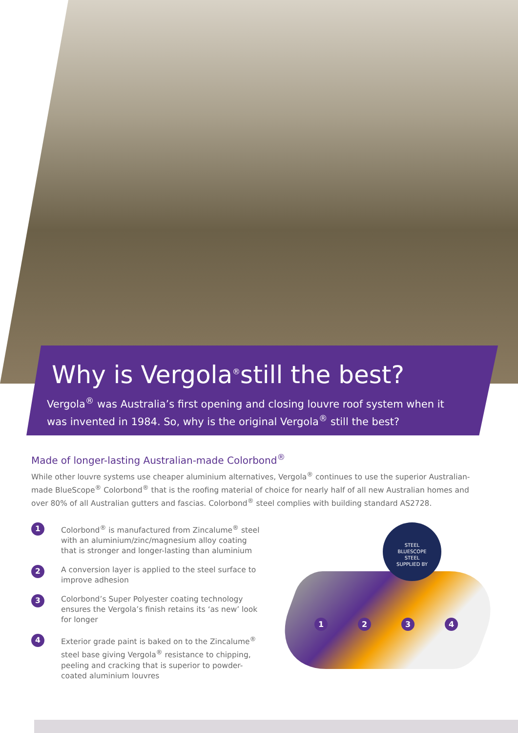Why is Vergola<sup>®</sup>still the best?
Vergola<sup>®</sup> was Australia’s first opening and closing louvre roof system when it was invented in 1984. So, why is the original Vergola<sup>®</sup> still the best?
Made of longer-lasting Australian-made Colorbond<sup>®</sup>
While other louvre systems use cheaper aluminium alternatives, Vergola<sup>®</sup> continues to use the superior Australian-made BlueScope<sup>®</sup> Colorbond<sup>®</sup> that is the roofing material of choice for nearly half of all new Australian homes and over 80% of all Australian gutters and fascias. Colorbond<sup>®</sup> steel complies with building standard AS2728.
1 Colorbond<sup>®</sup> is manufactured from Zincalume<sup>®</sup> steel with an aluminium/zinc/magnesium alloy coating that is stronger and longer-lasting than aluminium
2 A conversion layer is applied to the steel surface to improve adhesion
3 Colorbond’s Super Polyester coating technology ensures the Vergola’s finish retains its ‘as new’ look for longer
4 Exterior grade paint is baked on to the Zincalume<sup>®</sup> steel base giving Vergola<sup>®</sup> resistance to chipping, peeling and cracking that is superior to powder-coated aluminium louvres
STEEL
BLUESCOPE
STEEL
SUPPLIED BY
1 2 3 4